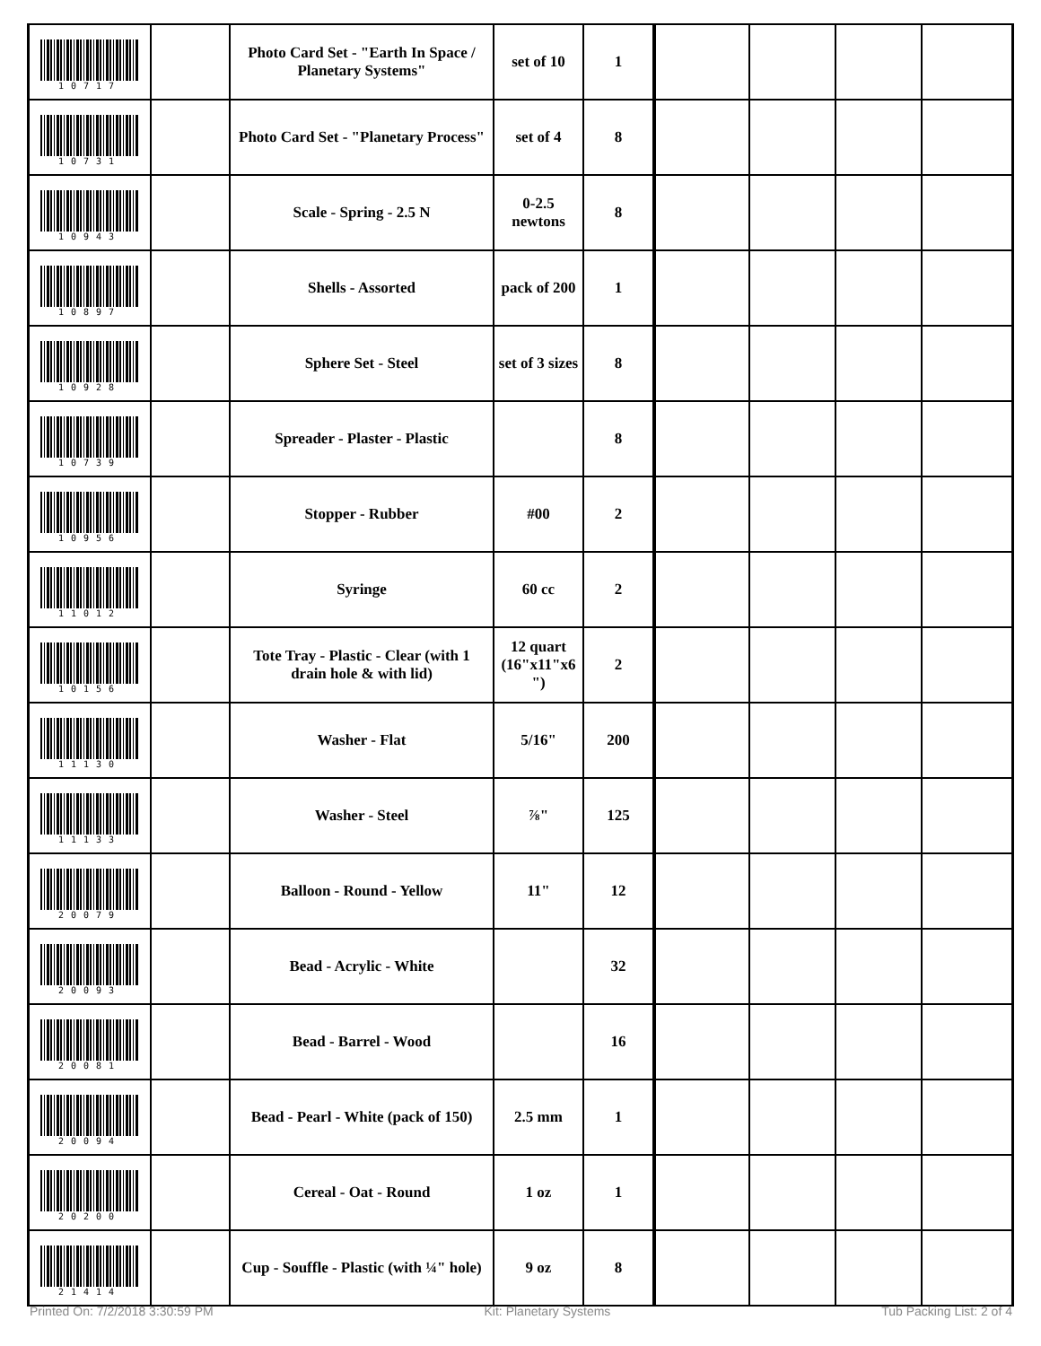| 10717 | | Photo Card Set - "Earth In Space / Planetary Systems" | set of 10 | 1 | | | | |
| 10731 | | Photo Card Set - "Planetary Process" | set of 4 | 8 | | | | |
| 10943 | | Scale - Spring - 2.5 N | 0-2.5 newtons | 8 | | | | |
| 10897 | | Shells - Assorted | pack of 200 | 1 | | | | |
| 10928 | | Sphere Set - Steel | set of 3 sizes | 8 | | | | |
| 10739 | | Spreader - Plaster - Plastic | | 8 | | | | |
| 10956 | | Stopper - Rubber | #00 | 2 | | | | |
| 11012 | | Syringe | 60 cc | 2 | | | | |
| 10156 | | Tote Tray - Plastic - Clear (with 1 drain hole & with lid) | 12 quart (16"x11"x6 ") | 2 | | | | |
| 11130 | | Washer - Flat | 5/16" | 200 | | | | |
| 11133 | | Washer - Steel | ⅞" | 125 | | | | |
| 20079 | | Balloon - Round - Yellow | 11" | 12 | | | | |
| 20093 | | Bead - Acrylic - White | | 32 | | | | |
| 20081 | | Bead - Barrel - Wood | | 16 | | | | |
| 20094 | | Bead - Pearl - White (pack of 150) | 2.5 mm | 1 | | | | |
| 20200 | | Cereal - Oat - Round | 1 oz | 1 | | | | |
| 21414 | | Cup - Souffle - Plastic (with ¼" hole) | 9 oz | 8 | | | | |
Printed On: 7/2/2018 3:30:59 PM Kit: Planetary Systems Tub Packing List: 2 of 4